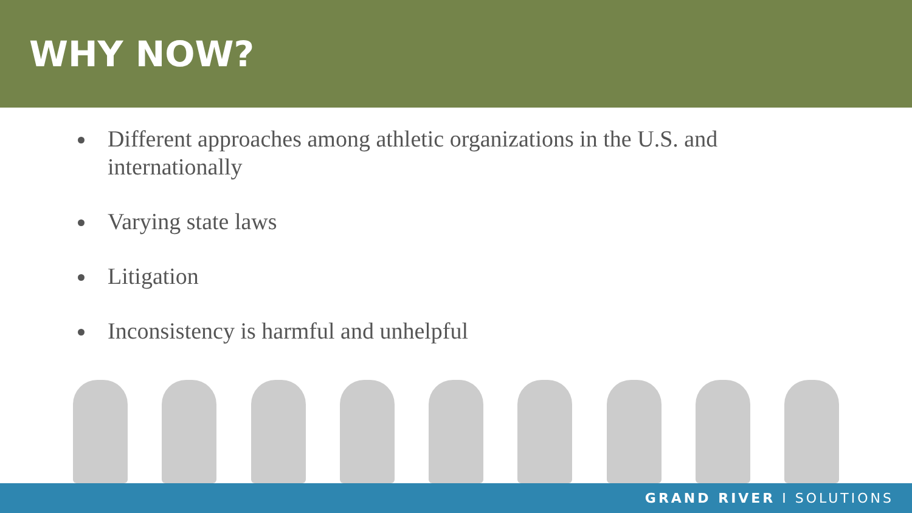WHY NOW?
Different approaches among athletic organizations in the U.S. and internationally
Varying state laws
Litigation
Inconsistency is harmful and unhelpful
GRAND RIVER I SOLUTIONS